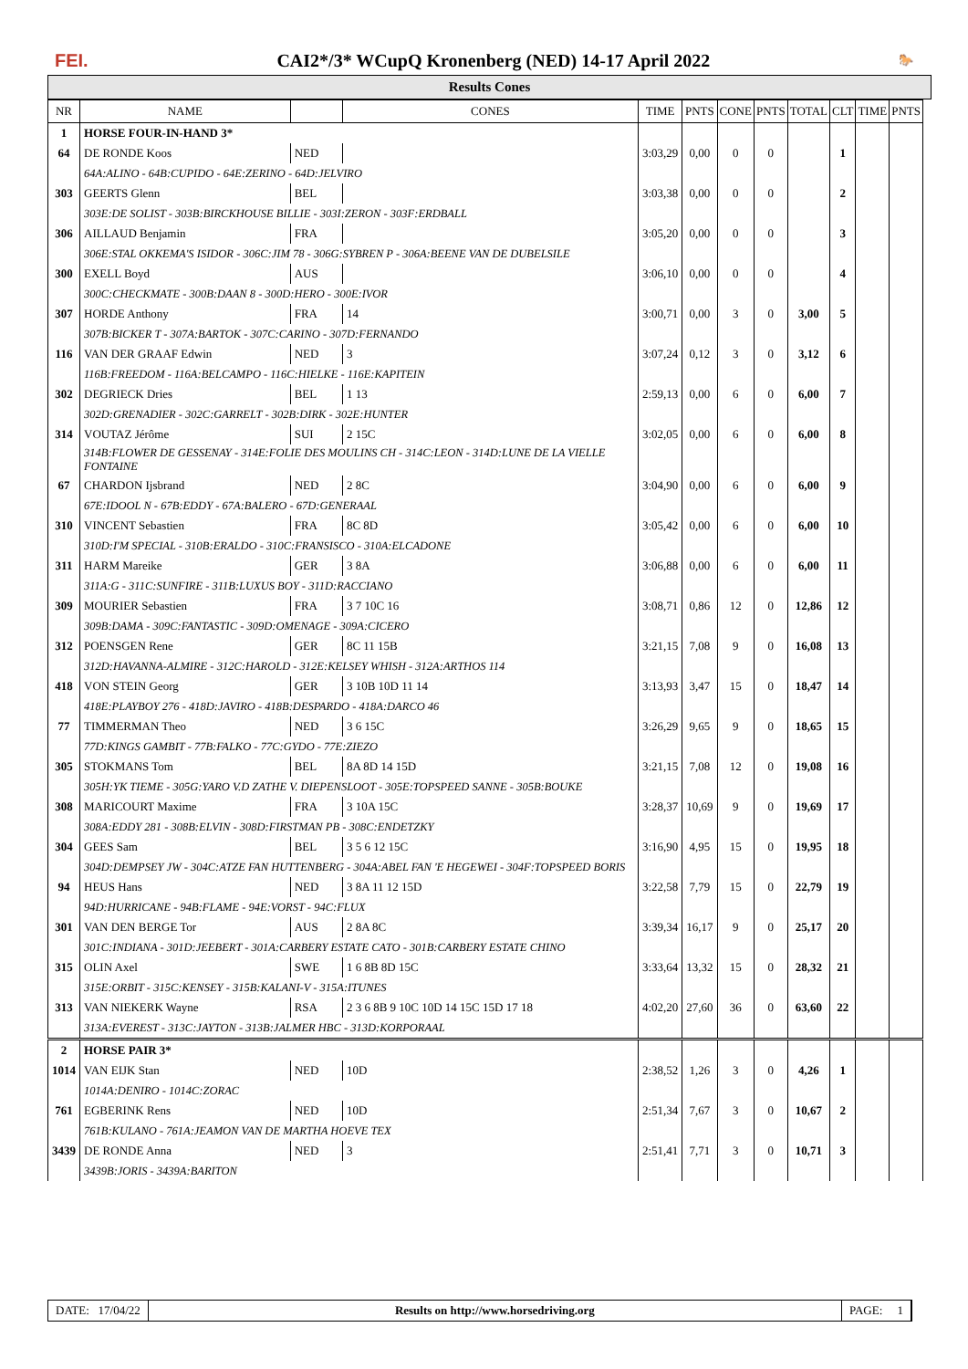FEI. CAI2*/3* WCupQ Kronenberg (NED) 14-17 April 2022 🐎
Results Cones
| NR | NAME | | CONES | TIME | PNTS | CONE | PNTS | TOTAL | CLT | TIME | PNTS |
| --- | --- | --- | --- | --- | --- | --- | --- | --- | --- | --- | --- |
| 1 | HORSE FOUR-IN-HAND 3* | | | | | | | | | | |
| 64 | DE RONDE Koos | NED | | 3:03,29 | 0,00 | 0 | 0 | | 1 | | |
| | 64A:ALINO - 64B:CUPIDO - 64E:ZERINO - 64D:JELVIRO | | | | | | | | | | |
| 303 | GEERTS Glenn | BEL | | 3:03,38 | 0,00 | 0 | 0 | | 2 | | |
| | 303E:DE SOLIST - 303B:BIRCKHOUSE BILLIE - 303I:ZERON - 303F:ERDBALL | | | | | | | | | | |
| 306 | AILLAUD Benjamin | FRA | | 3:05,20 | 0,00 | 0 | 0 | | 3 | | |
| | 306E:STAL OKKEMA'S ISIDOR - 306C:JIM 78 - 306G:SYBREN P - 306A:BEENE VAN DE DUBELSILE | | | | | | | | | | |
| 300 | EXELL Boyd | AUS | | 3:06,10 | 0,00 | 0 | 0 | | 4 | | |
| | 300C:CHECKMATE - 300B:DAAN 8 - 300D:HERO - 300E:IVOR | | | | | | | | | | |
| 307 | HORDE Anthony | FRA | 14 | 3:00,71 | 0,00 | 3 | 0 | 3,00 | 5 | | |
| | 307B:BICKER T - 307A:BARTOK - 307C:CARINO - 307D:FERNANDO | | | | | | | | | | |
| 116 | VAN DER GRAAF Edwin | NED | 3 | 3:07,24 | 0,12 | 3 | 0 | 3,12 | 6 | | |
| | 116B:FREEDOM - 116A:BELCAMPO - 116C:HIELKE - 116E:KAPITEIN | | | | | | | | | | |
| 302 | DEGRIECK Dries | BEL | 1 13 | 2:59,13 | 0,00 | 6 | 0 | 6,00 | 7 | | |
| | 302D:GRENADIER - 302C:GARRELT - 302B:DIRK - 302E:HUNTER | | | | | | | | | | |
| 314 | VOUTAZ Jérôme | SUI | 2 15C | 3:02,05 | 0,00 | 6 | 0 | 6,00 | 8 | | |
| | 314B:FLOWER DE GESSENAY - 314E:FOLIE DES MOULINS CH - 314C:LEON - 314D:LUNE DE LA VIELLE FONTAINE | | | | | | | | | | |
| 67 | CHARDON Ijsbrand | NED | 2 8C | 3:04,90 | 0,00 | 6 | 0 | 6,00 | 9 | | |
| | 67E:IDOOL N - 67B:EDDY - 67A:BALERO - 67D:GENERAAL | | | | | | | | | | |
| 310 | VINCENT Sebastien | FRA | 8C 8D | 3:05,42 | 0,00 | 6 | 0 | 6,00 | 10 | | |
| | 310D:I'M SPECIAL - 310B:ERALDO - 310C:FRANSISCO - 310A:ELCADONE | | | | | | | | | | |
| 311 | HARM Mareike | GER | 3 8A | 3:06,88 | 0,00 | 6 | 0 | 6,00 | 11 | | |
| | 311A:G - 311C:SUNFIRE - 311B:LUXUS BOY - 311D:RACCIANO | | | | | | | | | | |
| 309 | MOURIER Sebastien | FRA | 3 7 10C 16 | 3:08,71 | 0,86 | 12 | 0 | 12,86 | 12 | | |
| | 309B:DAMA - 309C:FANTASTIC - 309D:OMENAGE - 309A:CICERO | | | | | | | | | | |
| 312 | POENSGEN Rene | GER | 8C 11 15B | 3:21,15 | 7,08 | 9 | 0 | 16,08 | 13 | | |
| | 312D:HAVANNA-ALMIRE - 312C:HAROLD - 312E:KELSEY WHISH - 312A:ARTHOS 114 | | | | | | | | | | |
| 418 | VON STEIN Georg | GER | 3 10B 10D 11 14 | 3:13,93 | 3,47 | 15 | 0 | 18,47 | 14 | | |
| | 418E:PLAYBOY 276 - 418D:JAVIRO - 418B:DESPARDO - 418A:DARCO 46 | | | | | | | | | | |
| 77 | TIMMERMAN Theo | NED | 3 6 15C | 3:26,29 | 9,65 | 9 | 0 | 18,65 | 15 | | |
| | 77D:KINGS GAMBIT - 77B:FALKO - 77C:GYDO - 77E:ZIEZO | | | | | | | | | | |
| 305 | STOKMANS Tom | BEL | 8A 8D 14 15D | 3:21,15 | 7,08 | 12 | 0 | 19,08 | 16 | | |
| | 305H:YK TIEME - 305G:YARO V.D ZATHE V. DIEPENSLOOT - 305E:TOPSPEED SANNE - 305B:BOUKE | | | | | | | | | | |
| 308 | MARICOURT Maxime | FRA | 3 10A 15C | 3:28,37 | 10,69 | 9 | 0 | 19,69 | 17 | | |
| | 308A:EDDY 281 - 308B:ELVIN - 308D:FIRSTMAN PB - 308C:ENDETZKY | | | | | | | | | | |
| 304 | GEES Sam | BEL | 3 5 6 12 15C | 3:16,90 | 4,95 | 15 | 0 | 19,95 | 18 | | |
| | 304D:DEMPSEY JW - 304C:ATZE FAN HUTTENBERG - 304A:ABEL FAN 'E HEGEWEI - 304F:TOPSPEED BORIS | | | | | | | | | | |
| 94 | HEUS Hans | NED | 3 8A 11 12 15D | 3:22,58 | 7,79 | 15 | 0 | 22,79 | 19 | | |
| | 94D:HURRICANE - 94B:FLAME - 94E:VORST - 94C:FLUX | | | | | | | | | | |
| 301 | VAN DEN BERGE Tor | AUS | 2 8A 8C | 3:39,34 | 16,17 | 9 | 0 | 25,17 | 20 | | |
| | 301C:INDIANA - 301D:JEEBERT - 301A:CARBERY ESTATE CATO - 301B:CARBERY ESTATE CHINO | | | | | | | | | | |
| 315 | OLIN Axel | SWE | 1 6 8B 8D 15C | 3:33,64 | 13,32 | 15 | 0 | 28,32 | 21 | | |
| | 315E:ORBIT - 315C:KENSEY - 315B:KALANI-V - 315A:ITUNES | | | | | | | | | | |
| 313 | VAN NIEKERK Wayne | RSA | 2 3 6 8B 9 10C 10D 14 15C 15D 17 18 | 4:02,20 | 27,60 | 36 | 0 | 63,60 | 22 | | |
| | 313A:EVEREST - 313C:JAYTON - 313B:JALMER HBC - 313D:KORPORAAL | | | | | | | | | | |
| 2 | HORSE PAIR 3* | | | | | | | | | | |
| 1014 | VAN EIJK Stan | NED | 10D | 2:38,52 | 1,26 | 3 | 0 | 4,26 | 1 | | |
| | 1014A:DENIRO - 1014C:ZORAC | | | | | | | | | | |
| 761 | EGBERINK Rens | NED | 10D | 2:51,34 | 7,67 | 3 | 0 | 10,67 | 2 | | |
| | 761B:KULANO - 761A:JEAMON VAN DE MARTHA HOEVE TEX | | | | | | | | | | |
| 3439 | DE RONDE Anna | NED | 3 | 2:51,41 | 7,71 | 3 | 0 | 10,71 | 3 | | |
| | 3439B:JORIS - 3439A:BARITON | | | | | | | | | | |
DATE: 17/04/22 Results on http://www.horsedriving.org
PAGE: 1